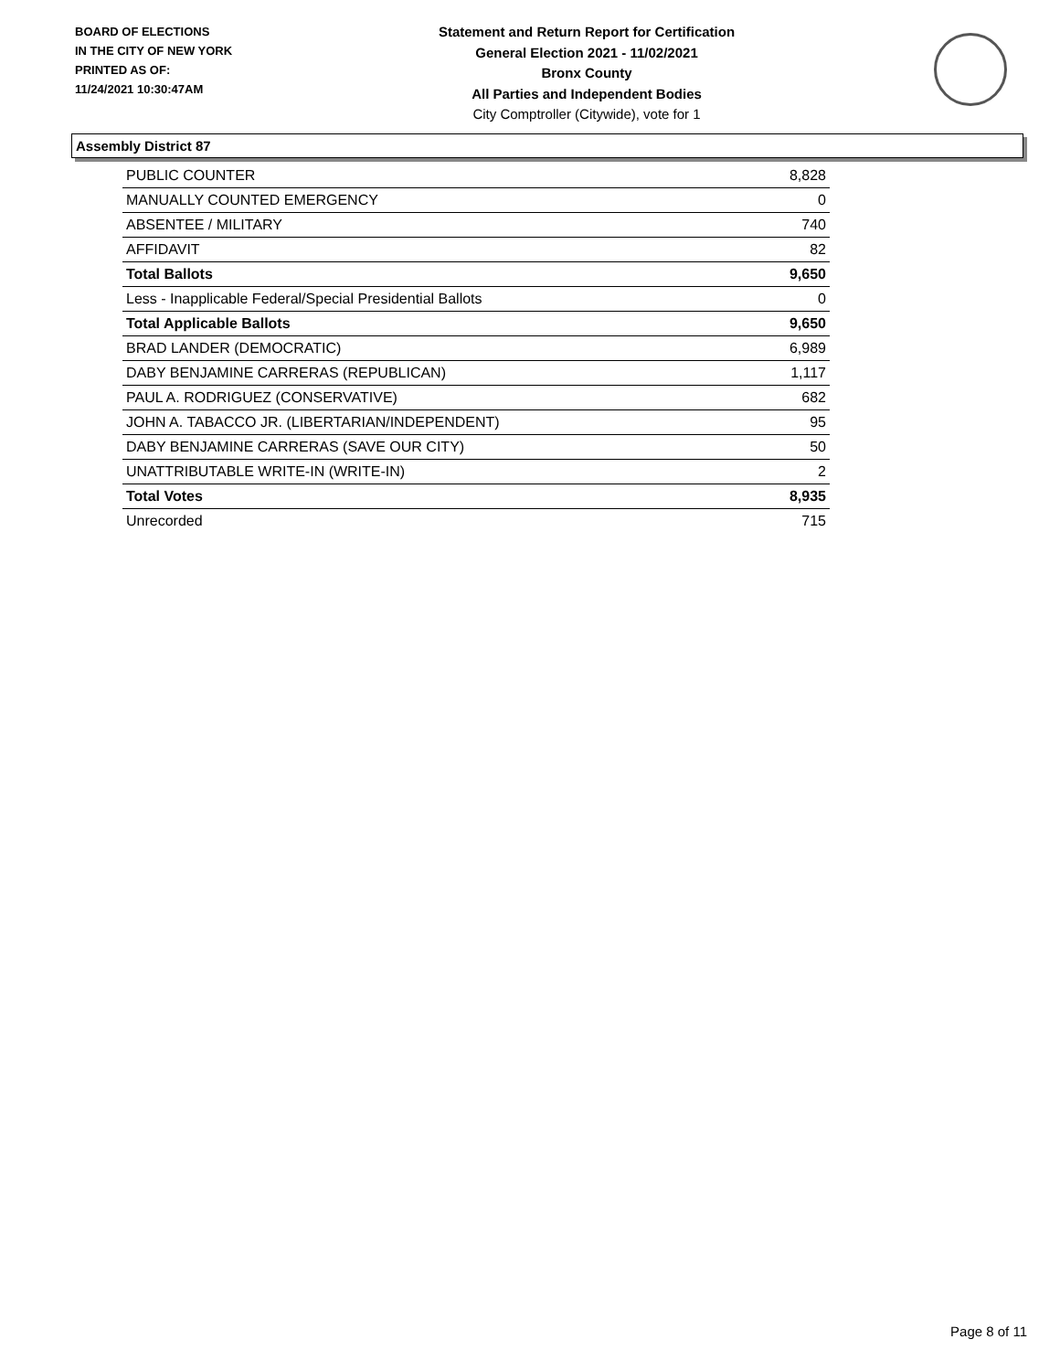BOARD OF ELECTIONS
IN THE CITY OF NEW YORK
PRINTED AS OF:
11/24/2021 10:30:47AM
Statement and Return Report for Certification
General Election 2021 - 11/02/2021
Bronx County
All Parties and Independent Bodies
City Comptroller (Citywide), vote for 1
Assembly District 87
| PUBLIC COUNTER | 8,828 |
| MANUALLY COUNTED EMERGENCY | 0 |
| ABSENTEE / MILITARY | 740 |
| AFFIDAVIT | 82 |
| Total Ballots | 9,650 |
| Less - Inapplicable Federal/Special Presidential Ballots | 0 |
| Total Applicable Ballots | 9,650 |
| BRAD LANDER (DEMOCRATIC) | 6,989 |
| DABY BENJAMINE CARRERAS (REPUBLICAN) | 1,117 |
| PAUL A. RODRIGUEZ (CONSERVATIVE) | 682 |
| JOHN A. TABACCO JR. (LIBERTARIAN/INDEPENDENT) | 95 |
| DABY BENJAMINE CARRERAS (SAVE OUR CITY) | 50 |
| UNATTRIBUTABLE WRITE-IN (WRITE-IN) | 2 |
| Total Votes | 8,935 |
| Unrecorded | 715 |
Page 8 of 11